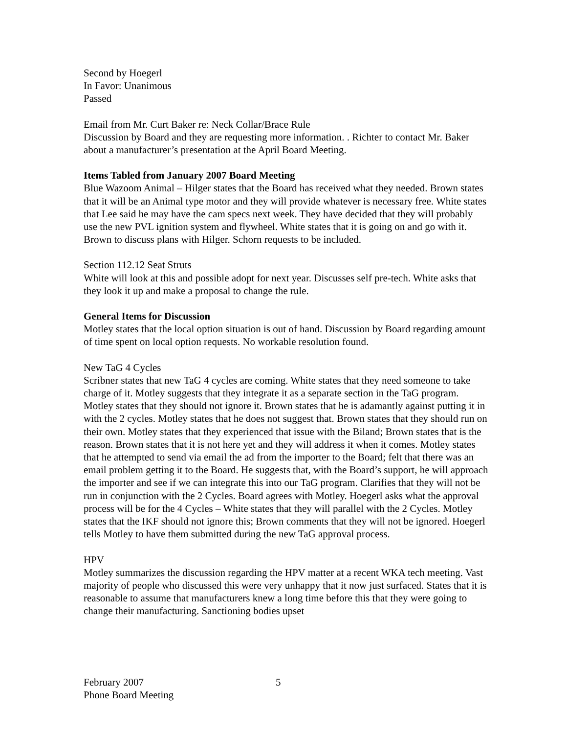Second by Hoegerl
In Favor: Unanimous
Passed
Email from Mr. Curt Baker re: Neck Collar/Brace Rule
Discussion by Board and they are requesting more information. . Richter to contact Mr. Baker about a manufacturer’s presentation at the April Board Meeting.
Items Tabled from January 2007 Board Meeting
Blue Wazoom Animal – Hilger states that the Board has received what they needed. Brown states that it will be an Animal type motor and they will provide whatever is necessary free. White states that Lee said he may have the cam specs next week. They have decided that they will probably use the new PVL ignition system and flywheel. White states that it is going on and go with it. Brown to discuss plans with Hilger. Schorn requests to be included.
Section 112.12 Seat Struts
White will look at this and possible adopt for next year. Discusses self pre-tech. White asks that they look it up and make a proposal to change the rule.
General Items for Discussion
Motley states that the local option situation is out of hand. Discussion by Board regarding amount of time spent on local option requests. No workable resolution found.
New TaG 4 Cycles
Scribner states that new TaG 4 cycles are coming. White states that they need someone to take charge of it. Motley suggests that they integrate it as a separate section in the TaG program. Motley states that they should not ignore it. Brown states that he is adamantly against putting it in with the 2 cycles. Motley states that he does not suggest that. Brown states that they should run on their own. Motley states that they experienced that issue with the Biland; Brown states that is the reason. Brown states that it is not here yet and they will address it when it comes. Motley states that he attempted to send via email the ad from the importer to the Board; felt that there was an email problem getting it to the Board. He suggests that, with the Board’s support, he will approach the importer and see if we can integrate this into our TaG program. Clarifies that they will not be run in conjunction with the 2 Cycles. Board agrees with Motley. Hoegerl asks what the approval process will be for the 4 Cycles – White states that they will parallel with the 2 Cycles. Motley states that the IKF should not ignore this; Brown comments that they will not be ignored. Hoegerl tells Motley to have them submitted during the new TaG approval process.
HPV
Motley summarizes the discussion regarding the HPV matter at a recent WKA tech meeting. Vast majority of people who discussed this were very unhappy that it now just surfaced. States that it is reasonable to assume that manufacturers knew a long time before this that they were going to change their manufacturing. Sanctioning bodies upset
February 2007
Phone Board Meeting
5